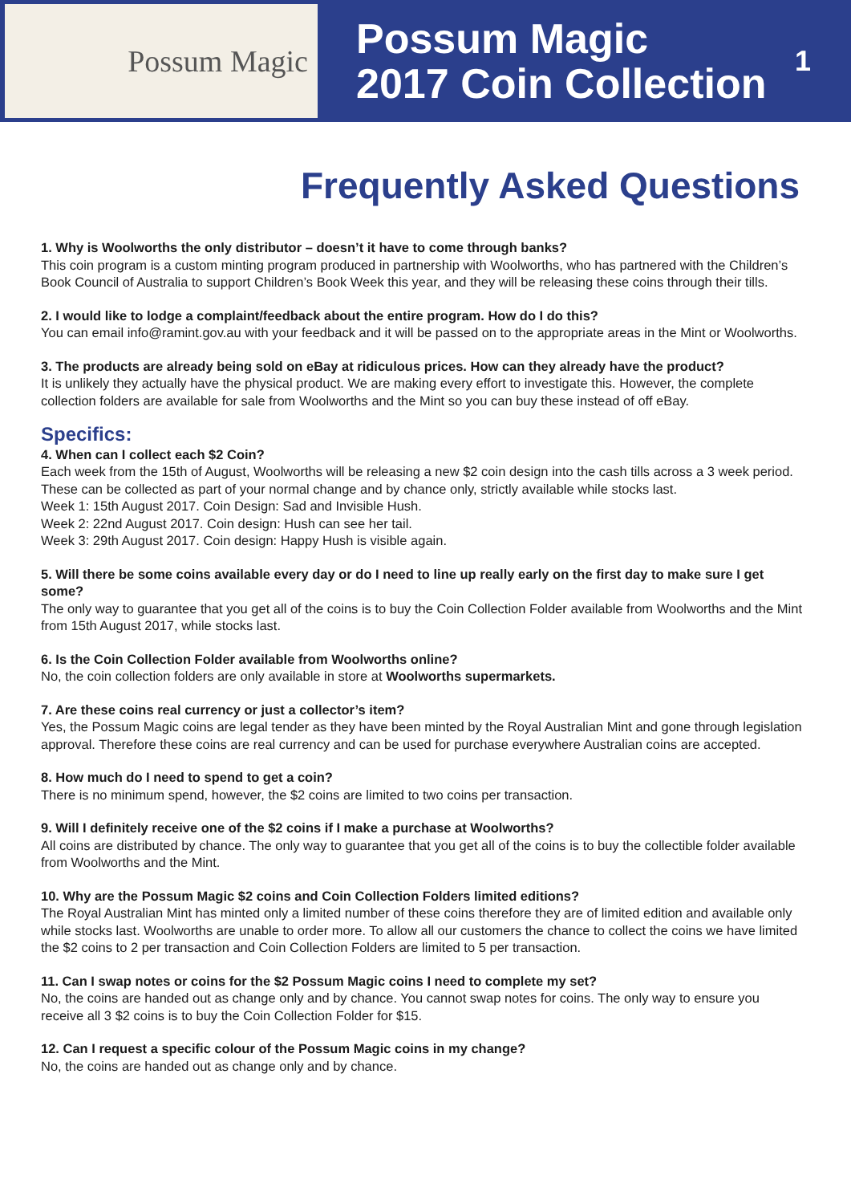Possum Magic
Possum Magic
2017 Coin Collection
1
Frequently Asked Questions
1. Why is Woolworths the only distributor – doesn’t it have to come through banks?
This coin program is a custom minting program produced in partnership with Woolworths, who has partnered with the Children’s Book Council of Australia to support Children’s Book Week this year, and they will be releasing these coins through their tills.
2. I would like to lodge a complaint/feedback about the entire program. How do I do this?
You can email info@ramint.gov.au with your feedback and it will be passed on to the appropriate areas in the Mint or Woolworths.
3. The products are already being sold on eBay at ridiculous prices. How can they already have the product?
It is unlikely they actually have the physical product. We are making every effort to investigate this. However, the complete collection folders are available for sale from Woolworths and the Mint so you can buy these instead of off eBay.
Specifics:
4. When can I collect each $2 Coin?
Each week from the 15th of August, Woolworths will be releasing a new $2 coin design into the cash tills across a 3 week period. These can be collected as part of your normal change and by chance only, strictly available while stocks last.
Week 1: 15th August 2017. Coin Design: Sad and Invisible Hush.
Week 2: 22nd August 2017. Coin design: Hush can see her tail.
Week 3: 29th August 2017. Coin design: Happy Hush is visible again.
5. Will there be some coins available every day or do I need to line up really early on the first day to make sure I get some?
The only way to guarantee that you get all of the coins is to buy the Coin Collection Folder available from Woolworths and the Mint from 15th August 2017, while stocks last.
6. Is the Coin Collection Folder available from Woolworths online?
No, the coin collection folders are only available in store at Woolworths supermarkets.
7. Are these coins real currency or just a collector’s item?
Yes, the Possum Magic coins are legal tender as they have been minted by the Royal Australian Mint and gone through legislation approval. Therefore these coins are real currency and can be used for purchase everywhere Australian coins are accepted.
8. How much do I need to spend to get a coin?
There is no minimum spend, however, the $2 coins are limited to two coins per transaction.
9. Will I definitely receive one of the $2 coins if I make a purchase at Woolworths?
All coins are distributed by chance. The only way to guarantee that you get all of the coins is to buy the collectible folder available from Woolworths and the Mint.
10. Why are the Possum Magic $2 coins and Coin Collection Folders limited editions?
The Royal Australian Mint has minted only a limited number of these coins therefore they are of limited edition and available only while stocks last. Woolworths are unable to order more. To allow all our customers the chance to collect the coins we have limited the $2 coins to 2 per transaction and Coin Collection Folders are limited to 5 per transaction.
11. Can I swap notes or coins for the $2 Possum Magic coins I need to complete my set?
No, the coins are handed out as change only and by chance. You cannot swap notes for coins. The only way to ensure you receive all 3 $2 coins is to buy the Coin Collection Folder for $15.
12. Can I request a specific colour of the Possum Magic coins in my change?
No, the coins are handed out as change only and by chance.